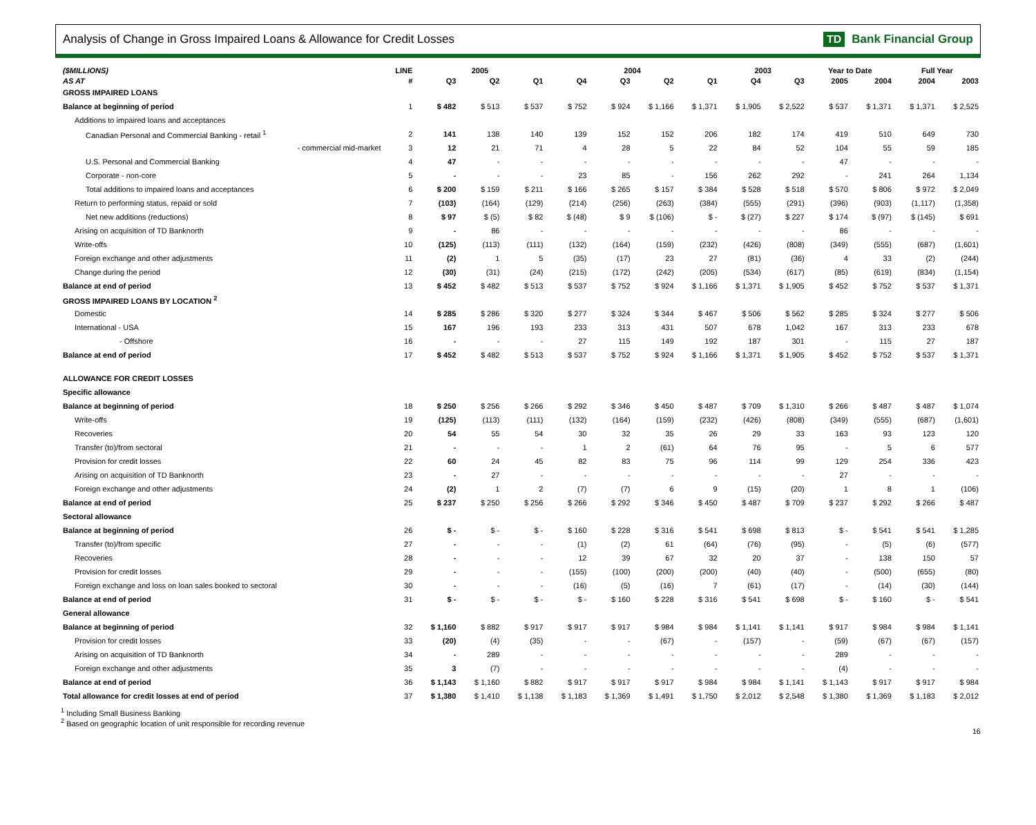Analysis of Change in Gross Impaired Loans & Allowance for Credit Losses
TD Bank Financial Group
| ($MILLIONS) | LINE | 2005 | | | 2004 | | | | 2003 | | Year to Date | | Full Year | |
| --- | --- | --- | --- | --- | --- | --- | --- | --- | --- | --- | --- | --- | --- | --- |
| AS AT | # | Q3 | Q2 | Q1 | Q4 | Q3 | Q2 | Q1 | Q4 | Q3 | 2005 | 2004 | 2004 | 2003 |
| GROSS IMPAIRED LOANS | | | | | | | | | | | | | | |
| Balance at beginning of period | 1 | $ 482 | $ 513 | $ 537 | $ 752 | $ 924 | $ 1,166 | $ 1,371 | $ 1,905 | $ 2,522 | $ 537 | $ 1,371 | $ 1,371 | $ 2,525 |
| Additions to impaired loans and acceptances | | | | | | | | | | | | | | |
| Canadian Personal and Commercial Banking - retail <sup>1</sup> | 2 | 141 | 138 | 140 | 139 | 152 | 152 | 206 | 182 | 174 | 419 | 510 | 649 | 730 |
| - commercial mid-market | 3 | 12 | 21 | 71 | 4 | 28 | 5 | 22 | 84 | 52 | 104 | 55 | 59 | 185 |
| U.S. Personal and Commercial Banking | 4 | 47 | - | - | - | - | - | - | - | - | 47 | - | - | - |
| Corporate - non-core | 5 | - | - | - | 23 | 85 | - | 156 | 262 | 292 | - | 241 | 264 | 1,134 |
| Total additions to impaired loans and acceptances | 6 | $ 200 | $ 159 | $ 211 | $ 166 | $ 265 | $ 157 | $ 384 | $ 528 | $ 518 | $ 570 | $ 806 | $ 972 | $ 2,049 |
| Return to performing status, repaid or sold | 7 | (103) | (164) | (129) | (214) | (256) | (263) | (384) | (555) | (291) | (396) | (903) | (1,117) | (1,358) |
| Net new additions (reductions) | 8 | $ 97 | $ (5) | $ 82 | $ (48) | $ 9 | $ (106) | $ - | $ (27) | $ 227 | $ 174 | $ (97) | $ (145) | $ 691 |
| Arising on acquisition of TD Banknorth | 9 | - | 86 | - | - | - | - | - | - | - | 86 | - | - | - |
| Write-offs | 10 | (125) | (113) | (111) | (132) | (164) | (159) | (232) | (426) | (808) | (349) | (555) | (687) | (1,601) |
| Foreign exchange and other adjustments | 11 | (2) | 1 | 5 | (35) | (17) | 23 | 27 | (81) | (36) | 4 | 33 | (2) | (244) |
| Change during the period | 12 | (30) | (31) | (24) | (215) | (172) | (242) | (205) | (534) | (617) | (85) | (619) | (834) | (1,154) |
| Balance at end of period | 13 | $ 452 | $ 482 | $ 513 | $ 537 | $ 752 | $ 924 | $ 1,166 | $ 1,371 | $ 1,905 | $ 452 | $ 752 | $ 537 | $ 1,371 |
| GROSS IMPAIRED LOANS BY LOCATION <sup>2</sup> | | | | | | | | | | | | | | |
| Domestic | 14 | $ 285 | $ 286 | $ 320 | $ 277 | $ 324 | $ 344 | $ 467 | $ 506 | $ 562 | $ 285 | $ 324 | $ 277 | $ 506 |
| International - USA | 15 | 167 | 196 | 193 | 233 | 313 | 431 | 507 | 678 | 1,042 | 167 | 313 | 233 | 678 |
| - Offshore | 16 | - | - | - | 27 | 115 | 149 | 192 | 187 | 301 | - | 115 | 27 | 187 |
| Balance at end of period | 17 | $ 452 | $ 482 | $ 513 | $ 537 | $ 752 | $ 924 | $ 1,166 | $ 1,371 | $ 1,905 | $ 452 | $ 752 | $ 537 | $ 1,371 |
| ALLOWANCE FOR CREDIT LOSSES | | | | | | | | | | | | | | |
| Specific allowance | | | | | | | | | | | | | | |
| Balance at beginning of period | 18 | $ 250 | $ 256 | $ 266 | $ 292 | $ 346 | $ 450 | $ 487 | $ 709 | $ 1,310 | $ 266 | $ 487 | $ 487 | $ 1,074 |
| Write-offs | 19 | (125) | (113) | (111) | (132) | (164) | (159) | (232) | (426) | (808) | (349) | (555) | (687) | (1,601) |
| Recoveries | 20 | 54 | 55 | 54 | 30 | 32 | 35 | 26 | 29 | 33 | 163 | 93 | 123 | 120 |
| Transfer (to)/from sectoral | 21 | - | - | - | 1 | 2 | (61) | 64 | 76 | 95 | - | 5 | 6 | 577 |
| Provision for credit losses | 22 | 60 | 24 | 45 | 82 | 83 | 75 | 96 | 114 | 99 | 129 | 254 | 336 | 423 |
| Arising on acquisition of TD Banknorth | 23 | - | 27 | - | - | - | - | - | - | - | 27 | - | - | - |
| Foreign exchange and other adjustments | 24 | (2) | 1 | 2 | (7) | (7) | 6 | 9 | (15) | (20) | 1 | 8 | 1 | (106) |
| Balance at end of period | 25 | $ 237 | $ 250 | $ 256 | $ 266 | $ 292 | $ 346 | $ 450 | $ 487 | $ 709 | $ 237 | $ 292 | $ 266 | $ 487 |
| Sectoral allowance | | | | | | | | | | | | | | |
| Balance at beginning of period | 26 | $ - | $ - | $ - | $ 160 | $ 228 | $ 316 | $ 541 | $ 698 | $ 813 | $ - | $ 541 | $ 541 | $ 1,285 |
| Transfer (to)/from specific | 27 | - | - | - | (1) | (2) | 61 | (64) | (76) | (95) | - | (5) | (6) | (577) |
| Recoveries | 28 | - | - | - | 12 | 39 | 67 | 32 | 20 | 37 | - | 138 | 150 | 57 |
| Provision for credit losses | 29 | - | - | - | (155) | (100) | (200) | (200) | (40) | (40) | - | (500) | (655) | (80) |
| Foreign exchange and loss on loan sales booked to sectoral | 30 | - | - | - | (16) | (5) | (16) | 7 | (61) | (17) | - | (14) | (30) | (144) |
| Balance at end of period | 31 | $ - | $ - | $ - | $ - | $ 160 | $ 228 | $ 316 | $ 541 | $ 698 | $ - | $ 160 | $ - | $ 541 |
| General allowance | | | | | | | | | | | | | | |
| Balance at beginning of period | 32 | $ 1,160 | $ 882 | $ 917 | $ 917 | $ 917 | $ 984 | $ 984 | $ 1,141 | $ 1,141 | $ 917 | $ 984 | $ 984 | $ 1,141 |
| Provision for credit losses | 33 | (20) | (4) | (35) | - | - | (67) | - | (157) | - | (59) | (67) | (67) | (157) |
| Arising on acquisition of TD Banknorth | 34 | - | 289 | - | - | - | - | - | - | - | 289 | - | - | - |
| Foreign exchange and other adjustments | 35 | 3 | (7) | - | - | - | - | - | - | - | (4) | - | - | - |
| Balance at end of period | 36 | $ 1,143 | $ 1,160 | $ 882 | $ 917 | $ 917 | $ 917 | $ 984 | $ 984 | $ 1,141 | $ 1,143 | $ 917 | $ 917 | $ 984 |
| Total allowance for credit losses at end of period | 37 | $ 1,380 | $ 1,410 | $ 1,138 | $ 1,183 | $ 1,369 | $ 1,491 | $ 1,750 | $ 2,012 | $ 2,548 | $ 1,380 | $ 1,369 | $ 1,183 | $ 2,012 |
<sup>1</sup> Including Small Business Banking
<sup>2</sup> Based on geographic location of unit responsible for recording revenue
16